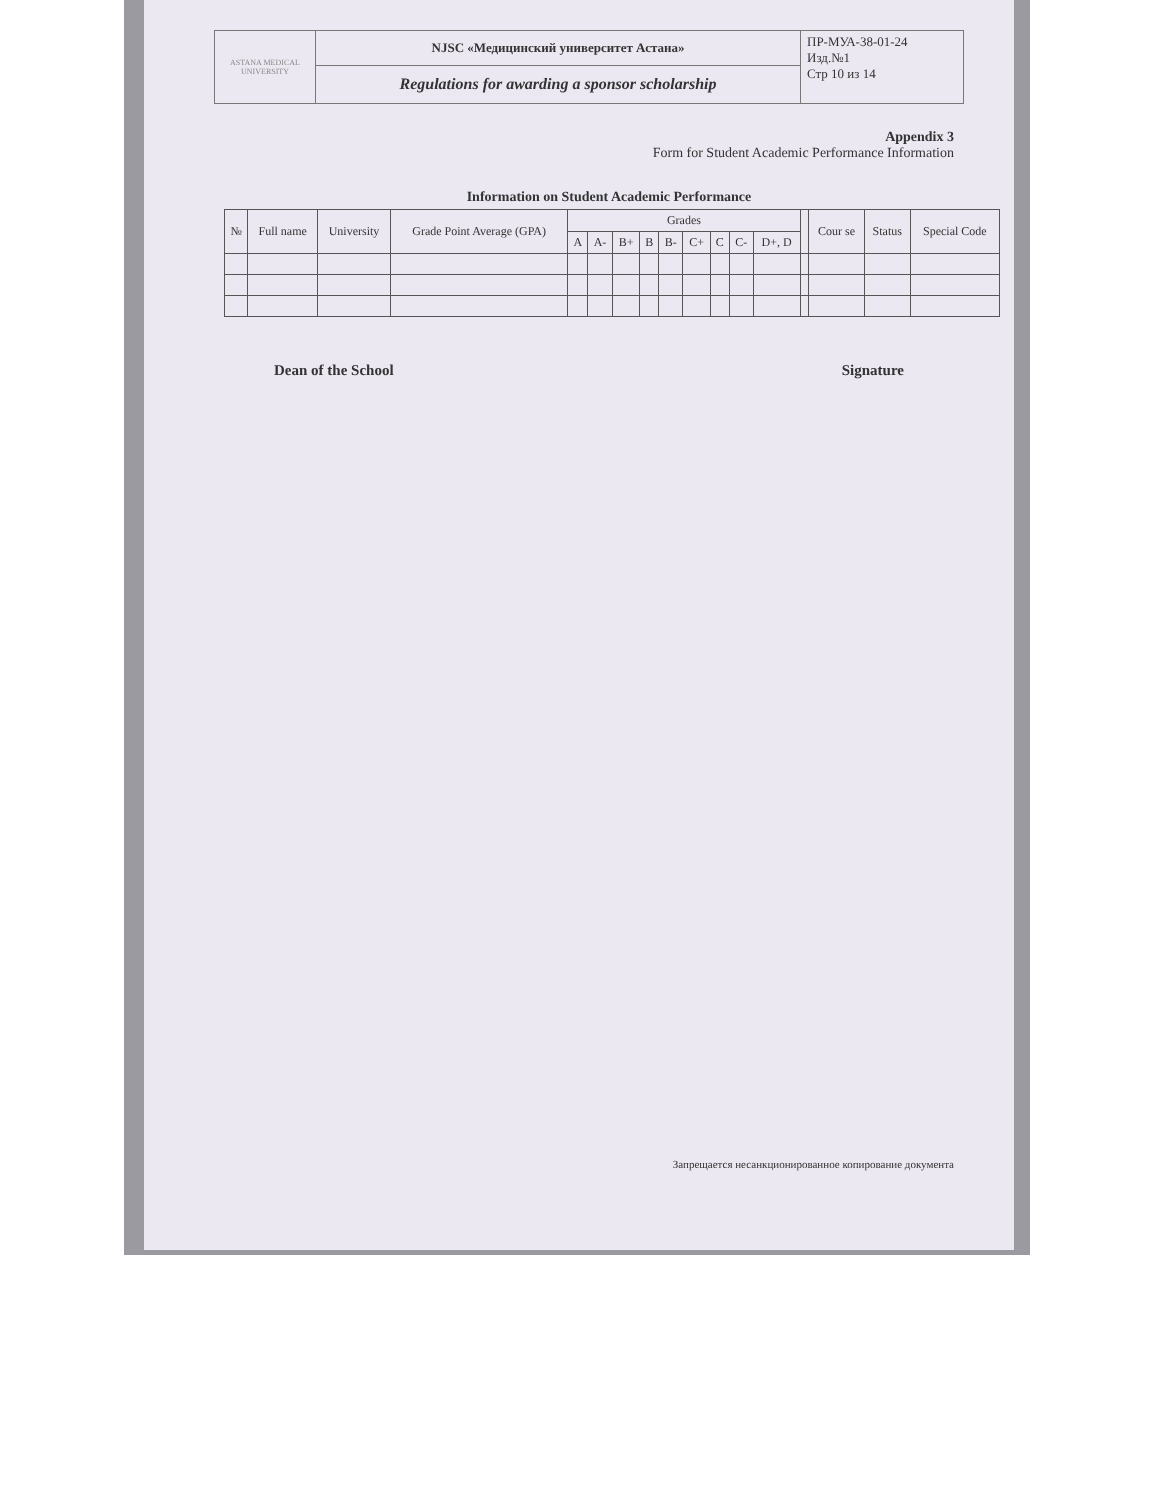| ASTANA MEDICAL UNIVERSITY | NJSC «Медицинский университет Астана» | ПР-МУА-38-01-24 Изд.№1 Стр 10 из 14 |
| | Regulations for awarding a sponsor scholarship | |
Appendix 3
Form for Student Academic Performance Information
Information on Student Academic Performance
| № | Full name | University | Grade Point Average (GPA) | Grades | | | | | | | | | | Cour se | Status | Special Code |
| --- | --- | --- | --- | --- | --- | --- | --- | --- | --- | --- | --- | --- | --- | --- | --- | --- |
| | | | | A | A- | B+ | B | B- | C+ | C | C- | D+, D | | | | |
Dean of the School Signature
Запрещается несанкционированное копирование документа